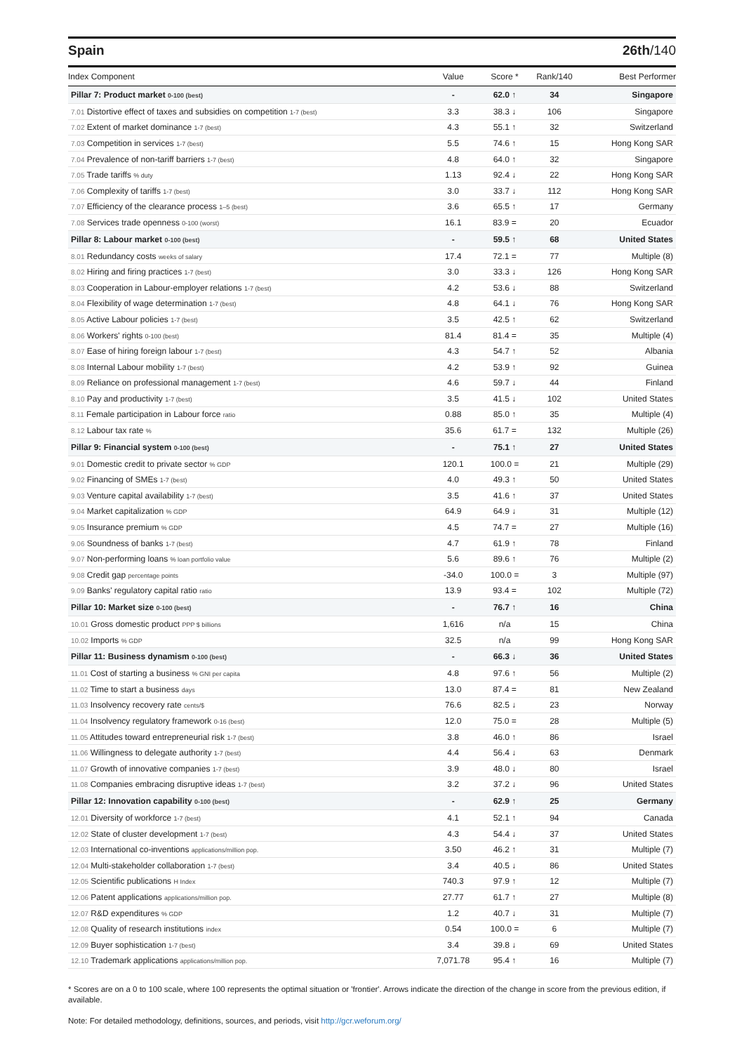Spain 26th/140
| Index Component | Value | Score * | Rank/140 | Best Performer |
| --- | --- | --- | --- | --- |
| Pillar 7: Product market 0-100 (best) | - | 62.0 ↑ | 34 | Singapore |
| 7.01 Distortive effect of taxes and subsidies on competition 1-7 (best) | 3.3 | 38.3 ↓ | 106 | Singapore |
| 7.02 Extent of market dominance 1-7 (best) | 4.3 | 55.1 ↑ | 32 | Switzerland |
| 7.03 Competition in services 1-7 (best) | 5.5 | 74.6 ↑ | 15 | Hong Kong SAR |
| 7.04 Prevalence of non-tariff barriers 1-7 (best) | 4.8 | 64.0 ↑ | 32 | Singapore |
| 7.05 Trade tariffs % duty | 1.13 | 92.4 ↓ | 22 | Hong Kong SAR |
| 7.06 Complexity of tariffs 1-7 (best) | 3.0 | 33.7 ↓ | 112 | Hong Kong SAR |
| 7.07 Efficiency of the clearance process 1–5 (best) | 3.6 | 65.5 ↑ | 17 | Germany |
| 7.08 Services trade openness 0-100 (worst) | 16.1 | 83.9 = | 20 | Ecuador |
| Pillar 8: Labour market 0-100 (best) | - | 59.5 ↑ | 68 | United States |
| 8.01 Redundancy costs weeks of salary | 17.4 | 72.1 = | 77 | Multiple (8) |
| 8.02 Hiring and firing practices 1-7 (best) | 3.0 | 33.3 ↓ | 126 | Hong Kong SAR |
| 8.03 Cooperation in Labour-employer relations 1-7 (best) | 4.2 | 53.6 ↓ | 88 | Switzerland |
| 8.04 Flexibility of wage determination 1-7 (best) | 4.8 | 64.1 ↓ | 76 | Hong Kong SAR |
| 8.05 Active Labour policies 1-7 (best) | 3.5 | 42.5 ↑ | 62 | Switzerland |
| 8.06 Workers' rights 0-100 (best) | 81.4 | 81.4 = | 35 | Multiple (4) |
| 8.07 Ease of hiring foreign labour 1-7 (best) | 4.3 | 54.7 ↑ | 52 | Albania |
| 8.08 Internal Labour mobility 1-7 (best) | 4.2 | 53.9 ↑ | 92 | Guinea |
| 8.09 Reliance on professional management 1-7 (best) | 4.6 | 59.7 ↓ | 44 | Finland |
| 8.10 Pay and productivity 1-7 (best) | 3.5 | 41.5 ↓ | 102 | United States |
| 8.11 Female participation in Labour force ratio | 0.88 | 85.0 ↑ | 35 | Multiple (4) |
| 8.12 Labour tax rate % | 35.6 | 61.7 = | 132 | Multiple (26) |
| Pillar 9: Financial system 0-100 (best) | - | 75.1 ↑ | 27 | United States |
| 9.01 Domestic credit to private sector % GDP | 120.1 | 100.0 = | 21 | Multiple (29) |
| 9.02 Financing of SMEs 1-7 (best) | 4.0 | 49.3 ↑ | 50 | United States |
| 9.03 Venture capital availability 1-7 (best) | 3.5 | 41.6 ↑ | 37 | United States |
| 9.04 Market capitalization % GDP | 64.9 | 64.9 ↓ | 31 | Multiple (12) |
| 9.05 Insurance premium % GDP | 4.5 | 74.7 = | 27 | Multiple (16) |
| 9.06 Soundness of banks 1-7 (best) | 4.7 | 61.9 ↑ | 78 | Finland |
| 9.07 Non-performing loans % loan portfolio value | 5.6 | 89.6 ↑ | 76 | Multiple (2) |
| 9.08 Credit gap percentage points | -34.0 | 100.0 = | 3 | Multiple (97) |
| 9.09 Banks' regulatory capital ratio ratio | 13.9 | 93.4 = | 102 | Multiple (72) |
| Pillar 10: Market size 0-100 (best) | - | 76.7 ↑ | 16 | China |
| 10.01 Gross domestic product PPP $ billions | 1,616 | n/a | 15 | China |
| 10.02 Imports % GDP | 32.5 | n/a | 99 | Hong Kong SAR |
| Pillar 11: Business dynamism 0-100 (best) | - | 66.3 ↓ | 36 | United States |
| 11.01 Cost of starting a business % GNI per capita | 4.8 | 97.6 ↑ | 56 | Multiple (2) |
| 11.02 Time to start a business days | 13.0 | 87.4 = | 81 | New Zealand |
| 11.03 Insolvency recovery rate cents/$ | 76.6 | 82.5 ↓ | 23 | Norway |
| 11.04 Insolvency regulatory framework 0-16 (best) | 12.0 | 75.0 = | 28 | Multiple (5) |
| 11.05 Attitudes toward entrepreneurial risk 1-7 (best) | 3.8 | 46.0 ↑ | 86 | Israel |
| 11.06 Willingness to delegate authority 1-7 (best) | 4.4 | 56.4 ↓ | 63 | Denmark |
| 11.07 Growth of innovative companies 1-7 (best) | 3.9 | 48.0 ↓ | 80 | Israel |
| 11.08 Companies embracing disruptive ideas 1-7 (best) | 3.2 | 37.2 ↓ | 96 | United States |
| Pillar 12: Innovation capability 0-100 (best) | - | 62.9 ↑ | 25 | Germany |
| 12.01 Diversity of workforce 1-7 (best) | 4.1 | 52.1 ↑ | 94 | Canada |
| 12.02 State of cluster development 1-7 (best) | 4.3 | 54.4 ↓ | 37 | United States |
| 12.03 International co-inventions applications/million pop. | 3.50 | 46.2 ↑ | 31 | Multiple (7) |
| 12.04 Multi-stakeholder collaboration 1-7 (best) | 3.4 | 40.5 ↓ | 86 | United States |
| 12.05 Scientific publications H Index | 740.3 | 97.9 ↑ | 12 | Multiple (7) |
| 12.06 Patent applications applications/million pop. | 27.77 | 61.7 ↑ | 27 | Multiple (8) |
| 12.07 R&D expenditures % GDP | 1.2 | 40.7 ↓ | 31 | Multiple (7) |
| 12.08 Quality of research institutions index | 0.54 | 100.0 = | 6 | Multiple (7) |
| 12.09 Buyer sophistication 1-7 (best) | 3.4 | 39.8 ↓ | 69 | United States |
| 12.10 Trademark applications applications/million pop. | 7,071.78 | 95.4 ↑ | 16 | Multiple (7) |
* Scores are on a 0 to 100 scale, where 100 represents the optimal situation or 'frontier'. Arrows indicate the direction of the change in score from the previous edition, if available.
Note: For detailed methodology, definitions, sources, and periods, visit http://gcr.weforum.org/